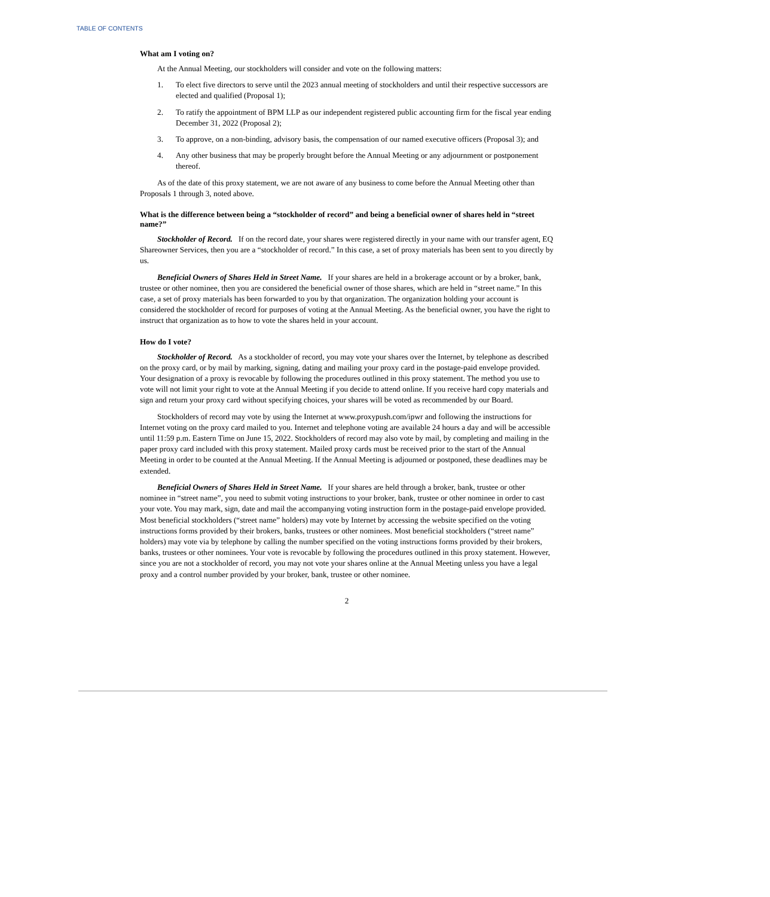TABLE OF CONTENTS
What am I voting on?
At the Annual Meeting, our stockholders will consider and vote on the following matters:
1. To elect five directors to serve until the 2023 annual meeting of stockholders and until their respective successors are elected and qualified (Proposal 1);
2. To ratify the appointment of BPM LLP as our independent registered public accounting firm for the fiscal year ending December 31, 2022 (Proposal 2);
3. To approve, on a non-binding, advisory basis, the compensation of our named executive officers (Proposal 3); and
4. Any other business that may be properly brought before the Annual Meeting or any adjournment or postponement thereof.
As of the date of this proxy statement, we are not aware of any business to come before the Annual Meeting other than Proposals 1 through 3, noted above.
What is the difference between being a “stockholder of record” and being a beneficial owner of shares held in “street name?”
Stockholder of Record. If on the record date, your shares were registered directly in your name with our transfer agent, EQ Shareowner Services, then you are a “stockholder of record.” In this case, a set of proxy materials has been sent to you directly by us.
Beneficial Owners of Shares Held in Street Name. If your shares are held in a brokerage account or by a broker, bank, trustee or other nominee, then you are considered the beneficial owner of those shares, which are held in “street name.” In this case, a set of proxy materials has been forwarded to you by that organization. The organization holding your account is considered the stockholder of record for purposes of voting at the Annual Meeting. As the beneficial owner, you have the right to instruct that organization as to how to vote the shares held in your account.
How do I vote?
Stockholder of Record. As a stockholder of record, you may vote your shares over the Internet, by telephone as described on the proxy card, or by mail by marking, signing, dating and mailing your proxy card in the postage-paid envelope provided. Your designation of a proxy is revocable by following the procedures outlined in this proxy statement. The method you use to vote will not limit your right to vote at the Annual Meeting if you decide to attend online. If you receive hard copy materials and sign and return your proxy card without specifying choices, your shares will be voted as recommended by our Board.
Stockholders of record may vote by using the Internet at www.proxypush.com/ipwr and following the instructions for Internet voting on the proxy card mailed to you. Internet and telephone voting are available 24 hours a day and will be accessible until 11:59 p.m. Eastern Time on June 15, 2022. Stockholders of record may also vote by mail, by completing and mailing in the paper proxy card included with this proxy statement. Mailed proxy cards must be received prior to the start of the Annual Meeting in order to be counted at the Annual Meeting. If the Annual Meeting is adjourned or postponed, these deadlines may be extended.
Beneficial Owners of Shares Held in Street Name. If your shares are held through a broker, bank, trustee or other nominee in “street name”, you need to submit voting instructions to your broker, bank, trustee or other nominee in order to cast your vote. You may mark, sign, date and mail the accompanying voting instruction form in the postage-paid envelope provided. Most beneficial stockholders (“street name” holders) may vote by Internet by accessing the website specified on the voting instructions forms provided by their brokers, banks, trustees or other nominees. Most beneficial stockholders (“street name” holders) may vote via by telephone by calling the number specified on the voting instructions forms provided by their brokers, banks, trustees or other nominees. Your vote is revocable by following the procedures outlined in this proxy statement. However, since you are not a stockholder of record, you may not vote your shares online at the Annual Meeting unless you have a legal proxy and a control number provided by your broker, bank, trustee or other nominee.
2